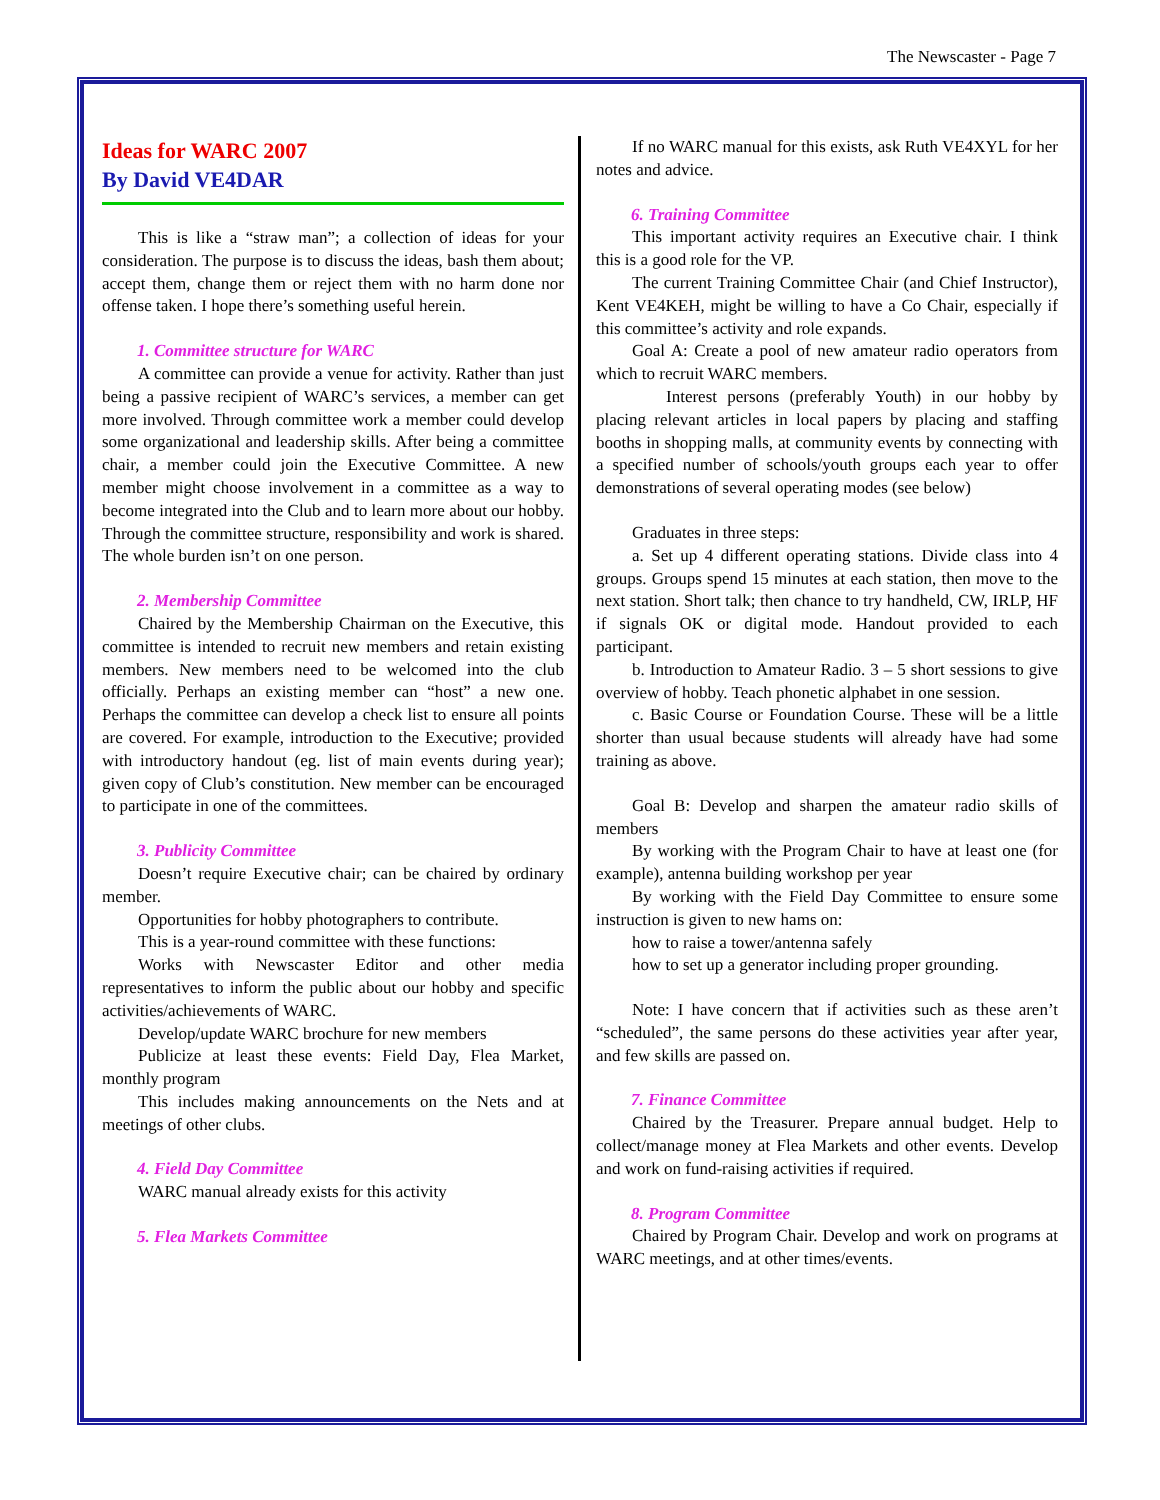The Newscaster - Page 7
Ideas for WARC 2007
By David VE4DAR
This is like a “straw man”; a collection of ideas for your consideration. The purpose is to discuss the ideas, bash them about; accept them, change them or reject them with no harm done nor offense taken. I hope there’s something useful herein.
1. Committee structure for WARC
A committee can provide a venue for activity. Rather than just being a passive recipient of WARC’s services, a member can get more involved. Through committee work a member could develop some organizational and leadership skills. After being a committee chair, a member could join the Executive Committee. A new member might choose involvement in a committee as a way to become integrated into the Club and to learn more about our hobby. Through the committee structure, responsibility and work is shared. The whole burden isn’t on one person.
2. Membership Committee
Chaired by the Membership Chairman on the Executive, this committee is intended to recruit new members and retain existing members. New members need to be welcomed into the club officially. Perhaps an existing member can “host” a new one. Perhaps the committee can develop a check list to ensure all points are covered. For example, introduction to the Executive; provided with introductory handout (eg. list of main events during year); given copy of Club’s constitution. New member can be encouraged to participate in one of the committees.
3. Publicity Committee
Doesn’t require Executive chair; can be chaired by ordinary member.
Opportunities for hobby photographers to contribute.
This is a year-round committee with these functions:
Works with Newscaster Editor and other media representatives to inform the public about our hobby and specific activities/achievements of WARC.
Develop/update WARC brochure for new members
Publicize at least these events: Field Day, Flea Market, monthly program
This includes making announcements on the Nets and at meetings of other clubs.
4. Field Day Committee
WARC manual already exists for this activity
5. Flea Markets Committee
If no WARC manual for this exists, ask Ruth VE4XYL for her notes and advice.
6. Training Committee
This important activity requires an Executive chair. I think this is a good role for the VP.
The current Training Committee Chair (and Chief Instructor), Kent VE4KEH, might be willing to have a Co Chair, especially if this committee’s activity and role expands.
Goal A: Create a pool of new amateur radio operators from which to recruit WARC members.
Interest persons (preferably Youth) in our hobby by placing relevant articles in local papers by placing and staffing booths in shopping malls, at community events by connecting with a specified number of schools/youth groups each year to offer demonstrations of several operating modes (see below)
Graduates in three steps:
a. Set up 4 different operating stations. Divide class into 4 groups. Groups spend 15 minutes at each station, then move to the next station. Short talk; then chance to try handheld, CW, IRLP, HF if signals OK or digital mode. Handout provided to each participant.
b. Introduction to Amateur Radio. 3 – 5 short sessions to give overview of hobby. Teach phonetic alphabet in one session.
c. Basic Course or Foundation Course. These will be a little shorter than usual because students will already have had some training as above.
Goal B: Develop and sharpen the amateur radio skills of members
By working with the Program Chair to have at least one (for example), antenna building workshop per year
By working with the Field Day Committee to ensure some instruction is given to new hams on:
how to raise a tower/antenna safely
how to set up a generator including proper grounding.
Note: I have concern that if activities such as these aren’t “scheduled”, the same persons do these activities year after year, and few skills are passed on.
7. Finance Committee
Chaired by the Treasurer. Prepare annual budget. Help to collect/manage money at Flea Markets and other events. Develop and work on fund-raising activities if required.
8. Program Committee
Chaired by Program Chair. Develop and work on programs at WARC meetings, and at other times/events.